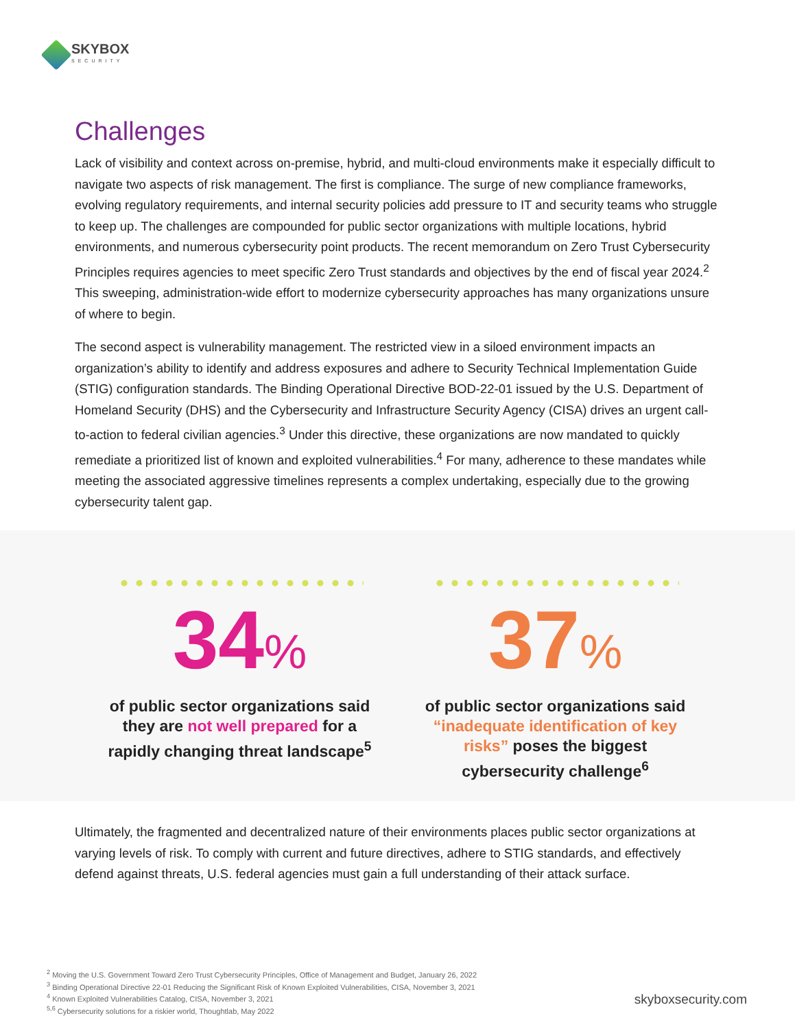SKYBOX
SECURITY
Challenges
Lack of visibility and context across on-premise, hybrid, and multi-cloud environments make it especially difficult to navigate two aspects of risk management. The first is compliance. The surge of new compliance frameworks, evolving regulatory requirements, and internal security policies add pressure to IT and security teams who struggle to keep up. The challenges are compounded for public sector organizations with multiple locations, hybrid environments, and numerous cybersecurity point products. The recent memorandum on Zero Trust Cybersecurity Principles requires agencies to meet specific Zero Trust standards and objectives by the end of fiscal year 2024.<sup>2</sup> This sweeping, administration-wide effort to modernize cybersecurity approaches has many organizations unsure of where to begin.
The second aspect is vulnerability management. The restricted view in a siloed environment impacts an organization’s ability to identify and address exposures and adhere to Security Technical Implementation Guide (STIG) configuration standards. The Binding Operational Directive BOD-22-01 issued by the U.S. Department of Homeland Security (DHS) and the Cybersecurity and Infrastructure Security Agency (CISA) drives an urgent call-to-action to federal civilian agencies.<sup>3</sup> Under this directive, these organizations are now mandated to quickly remediate a prioritized list of known and exploited vulnerabilities.<sup>4</sup> For many, adherence to these mandates while meeting the associated aggressive timelines represents a complex undertaking, especially due to the growing cybersecurity talent gap.
34%
of public sector organizations said they are not well prepared for a rapidly changing threat landscape<sup>5</sup>
37%
of public sector organizations said “inadequate identification of key risks” poses the biggest cybersecurity challenge<sup>6</sup>
Ultimately, the fragmented and decentralized nature of their environments places public sector organizations at varying levels of risk. To comply with current and future directives, adhere to STIG standards, and effectively defend against threats, U.S. federal agencies must gain a full understanding of their attack surface.
<sup>2</sup> Moving the U.S. Government Toward Zero Trust Cybersecurity Principles, Office of Management and Budget, January 26, 2022
<sup>3</sup> Binding Operational Directive 22-01 Reducing the Significant Risk of Known Exploited Vulnerabilities, CISA, November 3, 2021
<sup>4</sup> Known Exploited Vulnerabilities Catalog, CISA, November 3, 2021
<sup>5,6</sup> Cybersecurity solutions for a riskier world, Thoughtlab, May 2022
skyboxsecurity.com